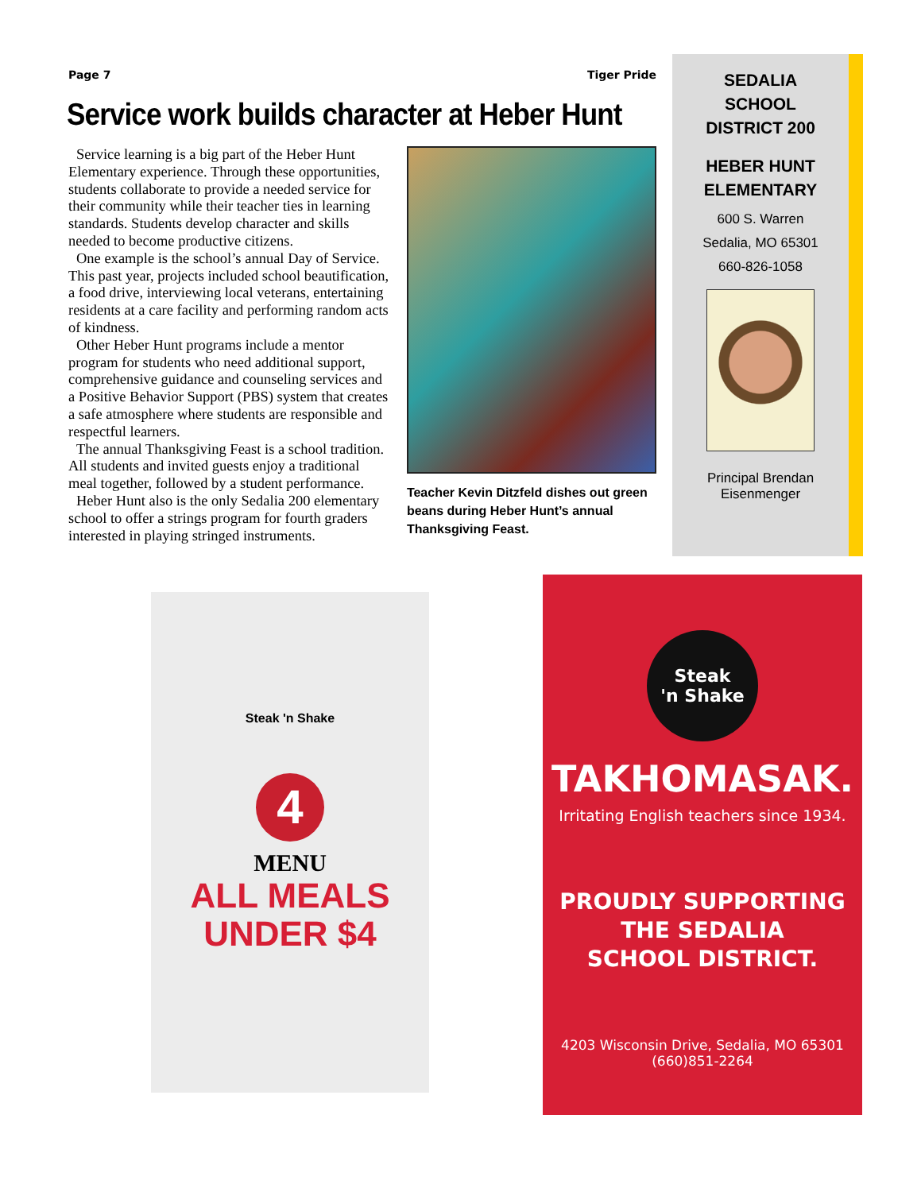Page 7 Tiger Pride
Service work builds character at Heber Hunt
Service learning is a big part of the Heber Hunt Elementary experience. Through these opportunities, students collaborate to provide a needed service for their community while their teacher ties in learning standards. Students develop character and skills needed to become productive citizens.
One example is the school’s annual Day of Service. This past year, projects included school beautification, a food drive, interviewing local veterans, entertaining residents at a care facility and performing random acts of kindness.
Other Heber Hunt programs include a mentor program for students who need additional support, comprehensive guidance and counseling services and a Positive Behavior Support (PBS) system that creates a safe atmosphere where students are responsible and respectful learners.
The annual Thanksgiving Feast is a school tradition. All students and invited guests enjoy a traditional meal together, followed by a student performance.
Heber Hunt also is the only Sedalia 200 elementary school to offer a strings program for fourth graders interested in playing stringed instruments.
Teacher Kevin Ditzfeld dishes out green beans during Heber Hunt’s annual Thanksgiving Feast.
SEDALIA
SCHOOL
DISTRICT 200
HEBER HUNT
ELEMENTARY
600 S. Warren
Sedalia, MO 65301
660-826-1058
Principal Brendan
Eisenmenger
Steak 'n Shake
4
MENU
ALL MEALS
UNDER $4
Steak
'n Shake
TAKHOMASAK.
Irritating English teachers since 1934.
PROUDLY SUPPORTING
THE SEDALIA
SCHOOL DISTRICT.
4203 Wisconsin Drive, Sedalia, MO 65301
(660)851-2264